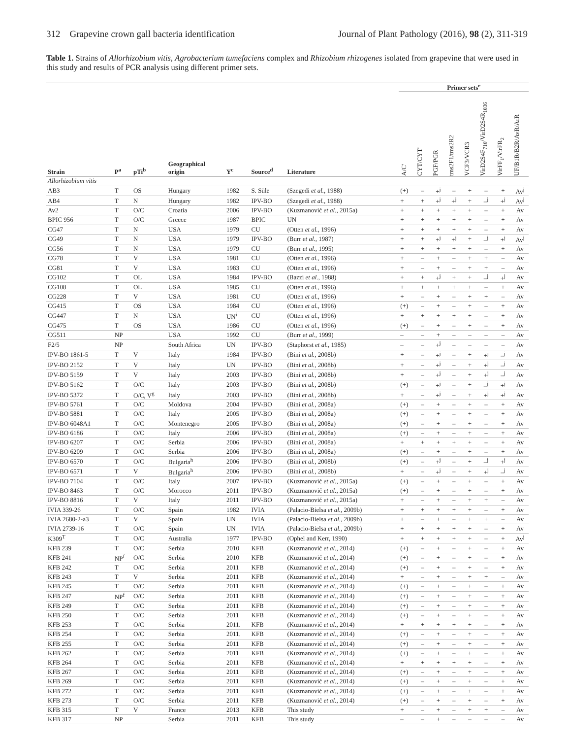312 Grapevine crown gall bacteria identification Journal of Plant Pathology (2016), 98 (2), 311-319
Table 1. Strains of Allorhizobium vitis, Agrobacterium tumefaciens complex and Rhizobium rhizogenes isolated from grapevine that were used in this study and results of PCR analysis using different primer sets.
| | | | | | | | | Primer sets<sup>e</sup> | | | | | | | |
| --- | --- | --- | --- | --- | --- | --- | --- | --- | --- | --- | --- | --- | --- | --- | --- |
| Strain | P<sup>a</sup> | pTi<sup>b</sup> | Geographical origin | Y<sup>c</sup> | Source<sup>d</sup> | Literature | | A/C' | CYT/CYT' | PGF/PGR | tms2F1/tms2R2 | VCF3/VCR3 | VirD2S4F<sub>716</sub>/VirD2S4R<sub>1036</sub> | VirFF<sub>1</sub>/VirFR<sub>2</sub> | UF/B1R/B2R/AvR/ArR |
| Allorhizobium vitis | | | | | | | | | | | | | | | |
| AB3 | T | OS | Hungary | 1982 | S. Süle | (Szegedi et al. , 1988) | | (+) | – | +<sup>j</sup> | – | + | – | + | Av<sup>j</sup> |
| AB4 | T | N | Hungary | 1982 | IPV-BO | (Szegedi et al. , 1988) | | + | + | +<sup>j</sup> | +<sup>j</sup> | + | –<sup>j</sup> | +<sup>j</sup> | Av<sup>j</sup> |
| Av2 | T | O/C | Croatia | 2006 | IPV-BO | (Kuzmanović et al. , 2015a) | | + | + | + | + | + | – | + | Av |
| BPIC 956 | T | O/C | Greece | 1987 | BPIC | UN | | + | + | + | + | + | – | + | Av |
| CG47 | T | N | USA | 1979 | CU | (Otten et al. , 1996) | | + | + | + | + | + | – | + | Av |
| CG49 | T | N | USA | 1979 | IPV-BO | (Burr et al. , 1987) | | + | + | +<sup>j</sup> | +<sup>j</sup> | + | –<sup>j</sup> | +<sup>j</sup> | Av<sup>j</sup> |
| CG56 | T | N | USA | 1979 | CU | (Burr et al. , 1995) | | + | + | + | + | + | – | + | Av |
| CG78 | T | V | USA | 1981 | CU | (Otten et al. , 1996) | | + | – | + | – | + | + | – | Av |
| CG81 | T | V | USA | 1983 | CU | (Otten et al. , 1996) | | + | – | + | – | + | + | – | Av |
| CG102 | T | OL | USA | 1984 | IPV-BO | (Bazzi et al. , 1988) | | + | + | +<sup>j</sup> | + | + | –<sup>j</sup> | +<sup>j</sup> | Av |
| CG108 | T | OL | USA | 1985 | CU | (Otten et al. , 1996) | | + | + | + | + | + | – | + | Av |
| CG228 | T | V | USA | 1981 | CU | (Otten et al. , 1996) | | + | – | + | – | + | + | – | Av |
| CG415 | T | OS | USA | 1984 | CU | (Otten et al. , 1996) | | (+) | – | + | – | + | – | + | Av |
| CG447 | T | N | USA | UN<sup>i</sup> | CU | (Otten et al. , 1996) | | + | + | + | + | + | – | + | Av |
| CG475 | T | OS | USA | 1986 | CU | (Otten et al. , 1996) | | (+) | – | + | – | + | – | + | Av |
| CG511 | NP | | USA | 1992 | CU | (Burr et al. , 1999) | | – | – | + | – | – | – | – | Av |
| F2/5 | NP | | South Africa | UN | IPV-BO | (Staphorst et al. , 1985) | | – | – | +<sup>j</sup> | – | – | – | – | Av |
| IPV-BO 1861-5 | T | V | Italy | 1984 | IPV-BO | (Bini et al. , 2008b) | | + | – | +<sup>j</sup> | – | + | +<sup>j</sup> | –<sup>j</sup> | Av |
| IPV-BO 2152 | T | V | Italy | UN | IPV-BO | (Bini et al. , 2008b) | | + | – | +<sup>j</sup> | – | + | +<sup>j</sup> | –<sup>j</sup> | Av |
| IPV-BO 5159 | T | V | Italy | 2003 | IPV-BO | (Bini et al. , 2008b) | | + | – | +<sup>j</sup> | – | + | +<sup>j</sup> | –<sup>j</sup> | Av |
| IPV-BO 5162 | T | O/C | Italy | 2003 | IPV-BO | (Bini et al. , 2008b) | | (+) | – | +<sup>j</sup> | – | + | –<sup>j</sup> | +<sup>j</sup> | Av |
| IPV-BO 5372 | T | O/C, V<sup>g</sup> | Italy | 2003 | IPV-BO | (Bini et al. , 2008b) | | + | – | +<sup>j</sup> | – | + | +<sup>j</sup> | +<sup>j</sup> | Av |
| IPV-BO 5761 | T | O/C | Moldova | 2004 | IPV-BO | (Bini et al. , 2008a) | | (+) | – | + | – | + | – | + | Av |
| IPV-BO 5881 | T | O/C | Italy | 2005 | IPV-BO | (Bini et al. , 2008a) | | (+) | – | + | – | + | – | + | Av |
| IPV-BO 6048A1 | T | O/C | Montenegro | 2005 | IPV-BO | (Bini et al. , 2008a) | | (+) | – | + | – | + | – | + | Av |
| IPV-BO 6186 | T | O/C | Italy | 2006 | IPV-BO | (Bini et al. , 2008a) | | (+) | – | + | – | + | – | + | Av |
| IPV-BO 6207 | T | O/C | Serbia | 2006 | IPV-BO | (Bini et al. , 2008a) | | + | + | + | + | + | – | + | Av |
| IPV-BO 6209 | T | O/C | Serbia | 2006 | IPV-BO | (Bini et al. , 2008a) | | (+) | – | + | – | + | – | + | Av |
| IPV-BO 6570 | T | O/C | Bulgaria<sup>h</sup> | 2006 | IPV-BO | (Bini et al. , 2008b) | | (+) | – | +<sup>j</sup> | – | + | –<sup>j</sup> | +<sup>j</sup> | Av |
| IPV-BO 6571 | T | V | Bulgaria<sup>h</sup> | 2006 | IPV-BO | (Bini et al. , 2008b) | | + | – | +<sup>j</sup> | – | + | +<sup>j</sup> | –<sup>j</sup> | Av |
| IPV-BO 7104 | T | O/C | Italy | 2007 | IPV-BO | (Kuzmanović et al. , 2015a) | | (+) | – | + | – | + | – | + | Av |
| IPV-BO 8463 | T | O/C | Morocco | 2011 | IPV-BO | (Kuzmanović et al. , 2015a) | | (+) | – | + | – | + | – | + | Av |
| IPV-BO 8816 | T | V | Italy | 2011 | IPV-BO | (Kuzmanović et al. , 2015a) | | + | – | + | – | + | + | – | Av |
| IVIA 339-26 | T | O/C | Spain | 1982 | IVIA | (Palacio-Bielsa et al. , 2009b) | | + | + | + | + | + | – | + | Av |
| IVIA 2680-2-a3 | T | V | Spain | UN | IVIA | (Palacio-Bielsa et al. , 2009b) | | + | – | + | – | + | + | – | Av |
| IVIA 2739-16 | T | O/C | Spain | UN | IVIA | (Palacio-Bielsa et al. , 2009b) | | + | + | + | + | + | – | + | Av |
| K309<sup>T</sup> | T | O/C | Australia | 1977 | IPV-BO | (Ophel and Kerr, 1990) | | + | + | + | + | + | – | + | Av<sup>j</sup> |
| KFB 239 | T | O/C | Serbia | 2010 | KFB | (Kuzmanović et al. , 2014) | | (+) | – | + | – | + | – | + | Av |
| KFB 241 | NP<sup>f</sup> | O/C | Serbia | 2010 | KFB | (Kuzmanović et al. , 2014) | | (+) | – | + | – | + | – | + | Av |
| KFB 242 | T | O/C | Serbia | 2011 | KFB | (Kuzmanović et al. , 2014) | | (+) | – | + | – | + | – | + | Av |
| KFB 243 | T | V | Serbia | 2011 | KFB | (Kuzmanović et al. , 2014) | | + | – | + | – | + | + | – | Av |
| KFB 245 | T | O/C | Serbia | 2011 | KFB | (Kuzmanović et al. , 2014) | | (+) | – | + | – | + | – | + | Av |
| KFB 247 | NP<sup>f</sup> | O/C | Serbia | 2011 | KFB | (Kuzmanović et al. , 2014) | | (+) | – | + | – | + | – | + | Av |
| KFB 249 | T | O/C | Serbia | 2011 | KFB | (Kuzmanović et al. , 2014) | | (+) | – | + | – | + | – | + | Av |
| KFB 250 | T | O/C | Serbia | 2011 | KFB | (Kuzmanović et al. , 2014) | | (+) | – | + | – | + | – | + | Av |
| KFB 253 | T | O/C | Serbia | 2011. | KFB | (Kuzmanović et al. , 2014) | | + | + | + | + | + | – | + | Av |
| KFB 254 | T | O/C | Serbia | 2011. | KFB | (Kuzmanović et al. , 2014) | | (+) | – | + | – | + | – | + | Av |
| KFB 255 | T | O/C | Serbia | 2011 | KFB | (Kuzmanović et al. , 2014) | | (+) | – | + | – | + | – | + | Av |
| KFB 262 | T | O/C | Serbia | 2011 | KFB | (Kuzmanović et al. , 2014) | | (+) | – | + | – | + | – | + | Av |
| KFB 264 | T | O/C | Serbia | 2011 | KFB | (Kuzmanović et al. , 2014) | | + | + | + | + | + | – | + | Av |
| KFB 267 | T | O/C | Serbia | 2011 | KFB | (Kuzmanović et al. , 2014) | | (+) | – | + | – | + | – | + | Av |
| KFB 269 | T | O/C | Serbia | 2011 | KFB | (Kuzmanović et al. , 2014) | | (+) | – | + | – | + | – | + | Av |
| KFB 272 | T | O/C | Serbia | 2011 | KFB | (Kuzmanović et al. , 2014) | | (+) | – | + | – | + | – | + | Av |
| KFB 273 | T | O/C | Serbia | 2011 | KFB | (Kuzmanović et al. , 2014) | | (+) | – | + | – | + | – | + | Av |
| KFB 315 | T | V | France | 2013 | KFB | This study | | + | – | + | – | + | + | – | Av |
| KFB 317 | NP | | Serbia | 2011 | KFB | This study | | – | – | + | – | – | – | – | Av |